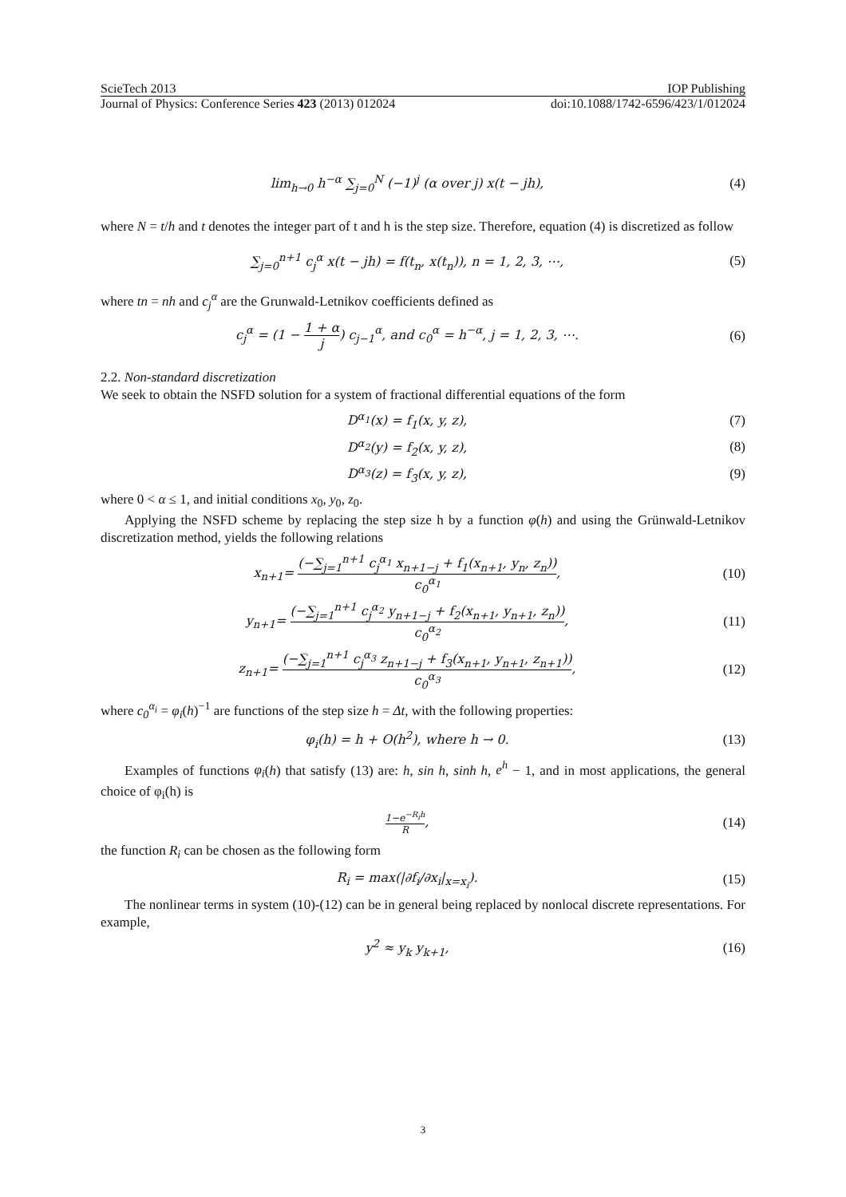ScieTech 2013 IOP Publishing
Journal of Physics: Conference Series 423 (2013) 012024 doi:10.1088/1742-6596/423/1/012024
lim<sub>h→0</sub> h<sup>−α</sup> ∑<sub>j=0</sub><sup>N</sup> (−1)<sup>j</sup> (α over j) x(t − jh), (4)
where N = t/h and t denotes the integer part of t and h is the step size. Therefore, equation (4) is discretized as follow
∑<sub>j=0</sub><sup>n+1</sup> c<sub>j</sub><sup>α</sup> x(t − jh) = f(t<sub>n</sub>, x(t<sub>n</sub>)), n = 1, 2, 3, ⋯, (5)
where tn = nh and c<sub>j</sub><sup>α</sup> are the Grunwald-Letnikov coefficients defined as
c<sub>j</sub><sup>α</sup> = (1 − 1 + α j) c<sub>j−1</sub><sup>α</sup>, and c<sub>0</sub><sup>α</sup> = h<sup>−α</sup>, j = 1, 2, 3, ⋯. (6)
2.2. Non-standard discretization
We seek to obtain the NSFD solution for a system of fractional differential equations of the form
D<sup>α<sub>1</sub></sup>(x) = f<sub>1</sub>(x, y, z), (7)
D<sup>α<sub>2</sub></sup>(y) = f<sub>2</sub>(x, y, z), (8)
D<sup>α<sub>3</sub></sup>(z) = f<sub>3</sub>(x, y, z), (9)
where 0 < α ≤ 1, and initial conditions x<sub>0</sub>, y<sub>0</sub>, z<sub>0</sub>.
Applying the NSFD scheme by replacing the step size h by a function φ(h) and using the Grünwald-Letnikov discretization method, yields the following relations
x<sub>n+1</sub>= (−∑<sub>j=1</sub><sup>n+1</sup> c<sub>j</sub><sup>α<sub>1</sub></sup> x<sub>n+1−j</sub> + f<sub>1</sub>(x<sub>n+1</sub>, y<sub>n</sub>, z<sub>n</sub>)) c<sub>0</sub><sup>α<sub>1</sub></sup>, (10)
y<sub>n+1</sub>= (−∑<sub>j=1</sub><sup>n+1</sup> c<sub>j</sub><sup>α<sub>2</sub></sup> y<sub>n+1−j</sub> + f<sub>2</sub>(x<sub>n+1</sub>, y<sub>n+1</sub>, z<sub>n</sub>)) c<sub>0</sub><sup>α<sub>2</sub></sup>, (11)
z<sub>n+1</sub>= (−∑<sub>j=1</sub><sup>n+1</sup> c<sub>j</sub><sup>α<sub>3</sub></sup> z<sub>n+1−j</sub> + f<sub>3</sub>(x<sub>n+1</sub>, y<sub>n+1</sub>, z<sub>n+1</sub>)) c<sub>0</sub><sup>α<sub>3</sub></sup>, (12)
where c<sub>0</sub><sup>α<sub>i</sub></sup> = φ<sub>i</sub>(h)<sup>−1</sup> are functions of the step size h = Δt, with the following properties:
φ<sub>i</sub>(h) = h + O(h<sup>2</sup>), where h → 0. (13)
Examples of functions φ<sub>i</sub>(h) that satisfy (13) are: h, sin h, sinh h, e<sup>h</sup> − 1, and in most applications, the general choice of φ<sub>i</sub>(h) is
1−e<sup>−R<sub>i</sub>h</sup> R, (14)
the function R<sub>i</sub> can be chosen as the following form
R<sub>i</sub> = max(|∂f<sub>i</sub>/∂x<sub>i</sub>|<sub>x=x<sub>i</sub></sub>). (15)
The nonlinear terms in system (10)-(12) can be in general being replaced by nonlocal discrete representations. For example,
y<sup>2</sup> ≈ y<sub>k</sub> y<sub>k+1</sub>, (16)
3